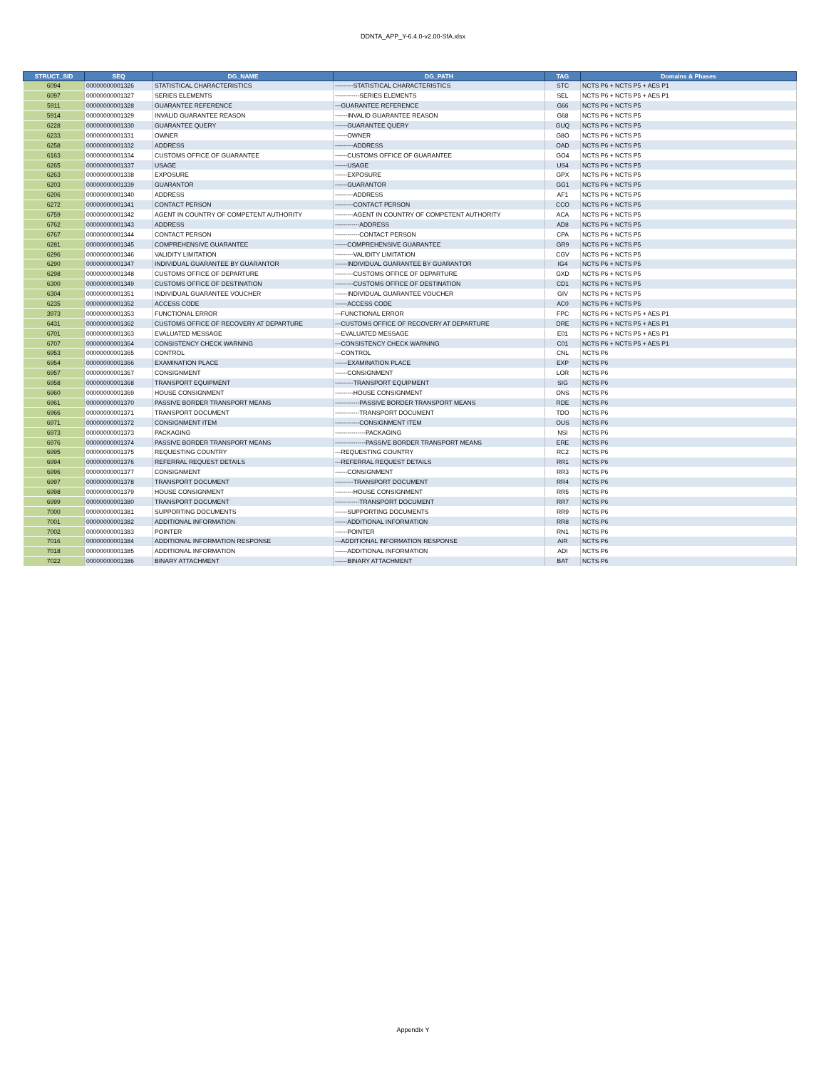DDNTA_APP_Y-6.4.0-v2.00-SfA.xlsx
| STRUCT_SID | SEQ | DG_NAME | DG_PATH | TAG | Domains & Phases |
| --- | --- | --- | --- | --- | --- |
| 6094 | 00000000001326 | STATISTICAL CHARACTERISTICS | ---------STATISTICAL CHARACTERISTICS | STC | NCTS P6 + NCTS P5 + AES P1 |
| 6097 | 00000000001327 | SERIES ELEMENTS | ------------SERIES ELEMENTS | SEL | NCTS P6 + NCTS P5 + AES P1 |
| 5911 | 00000000001328 | GUARANTEE REFERENCE | ---GUARANTEE REFERENCE | G66 | NCTS P6 + NCTS P5 |
| 5914 | 00000000001329 | INVALID GUARANTEE REASON | ------INVALID GUARANTEE REASON | G68 | NCTS P6 + NCTS P5 |
| 6228 | 00000000001330 | GUARANTEE QUERY | ------GUARANTEE QUERY | GUQ | NCTS P6 + NCTS P5 |
| 6233 | 00000000001331 | OWNER | ------OWNER | G8O | NCTS P6 + NCTS P5 |
| 6258 | 00000000001332 | ADDRESS | ---------ADDRESS | OAD | NCTS P6 + NCTS P5 |
| 6163 | 00000000001334 | CUSTOMS OFFICE OF GUARANTEE | ------CUSTOMS OFFICE OF GUARANTEE | GO4 | NCTS P6 + NCTS P5 |
| 6265 | 00000000001337 | USAGE | ------USAGE | US4 | NCTS P6 + NCTS P5 |
| 6263 | 00000000001338 | EXPOSURE | ------EXPOSURE | GPX | NCTS P6 + NCTS P5 |
| 6203 | 00000000001339 | GUARANTOR | ------GUARANTOR | GG1 | NCTS P6 + NCTS P5 |
| 6206 | 00000000001340 | ADDRESS | ---------ADDRESS | AF1 | NCTS P6 + NCTS P5 |
| 6272 | 00000000001341 | CONTACT PERSON | ---------CONTACT PERSON | CCO | NCTS P6 + NCTS P5 |
| 6759 | 00000000001342 | AGENT IN COUNTRY OF COMPETENT AUTHORITY | ---------AGENT IN COUNTRY OF COMPETENT AUTHORITY | ACA | NCTS P6 + NCTS P5 |
| 6762 | 00000000001343 | ADDRESS | ------------ADDRESS | AD8 | NCTS P6 + NCTS P5 |
| 6767 | 00000000001344 | CONTACT PERSON | ------------CONTACT PERSON | CPA | NCTS P6 + NCTS P5 |
| 6281 | 00000000001345 | COMPREHENSIVE GUARANTEE | ------COMPREHENSIVE GUARANTEE | GR9 | NCTS P6 + NCTS P5 |
| 6296 | 00000000001346 | VALIDITY LIMITATION | ---------VALIDITY LIMITATION | CGV | NCTS P6 + NCTS P5 |
| 6290 | 00000000001347 | INDIVIDUAL GUARANTEE BY GUARANTOR | ------INDIVIDUAL GUARANTEE BY GUARANTOR | IG4 | NCTS P6 + NCTS P5 |
| 6298 | 00000000001348 | CUSTOMS OFFICE OF DEPARTURE | ---------CUSTOMS OFFICE OF DEPARTURE | GXD | NCTS P6 + NCTS P5 |
| 6300 | 00000000001349 | CUSTOMS OFFICE OF DESTINATION | ---------CUSTOMS OFFICE OF DESTINATION | CD1 | NCTS P6 + NCTS P5 |
| 6304 | 00000000001351 | INDIVIDUAL GUARANTEE VOUCHER | ------INDIVIDUAL GUARANTEE VOUCHER | GIV | NCTS P6 + NCTS P5 |
| 6235 | 00000000001352 | ACCESS CODE | ------ACCESS CODE | AC0 | NCTS P6 + NCTS P5 |
| 3973 | 00000000001353 | FUNCTIONAL ERROR | ---FUNCTIONAL ERROR | FPC | NCTS P6 + NCTS P5 + AES P1 |
| 6431 | 00000000001362 | CUSTOMS OFFICE OF RECOVERY AT DEPARTURE | ---CUSTOMS OFFICE OF RECOVERY AT DEPARTURE | DRE | NCTS P6 + NCTS P5 + AES P1 |
| 6701 | 00000000001363 | EVALUATED MESSAGE | ---EVALUATED MESSAGE | E01 | NCTS P6 + NCTS P5 + AES P1 |
| 6707 | 00000000001364 | CONSISTENCY CHECK WARNING | ---CONSISTENCY CHECK WARNING | C01 | NCTS P6 + NCTS P5 + AES P1 |
| 6953 | 00000000001365 | CONTROL | ---CONTROL | CNL | NCTS P6 |
| 6954 | 00000000001366 | EXAMINATION PLACE | ------EXAMINATION PLACE | EXP | NCTS P6 |
| 6957 | 00000000001367 | CONSIGNMENT | ------CONSIGNMENT | LOR | NCTS P6 |
| 6958 | 00000000001368 | TRANSPORT EQUIPMENT | ---------TRANSPORT EQUIPMENT | SIG | NCTS P6 |
| 6960 | 00000000001369 | HOUSE CONSIGNMENT | ---------HOUSE CONSIGNMENT | ONS | NCTS P6 |
| 6961 | 00000000001370 | PASSIVE BORDER TRANSPORT MEANS | ------------PASSIVE BORDER TRANSPORT MEANS | RDE | NCTS P6 |
| 6966 | 00000000001371 | TRANSPORT DOCUMENT | ------------TRANSPORT DOCUMENT | TDO | NCTS P6 |
| 6971 | 00000000001372 | CONSIGNMENT ITEM | ------------CONSIGNMENT ITEM | OUS | NCTS P6 |
| 6973 | 00000000001373 | PACKAGING | ---------------PACKAGING | NSI | NCTS P6 |
| 6976 | 00000000001374 | PASSIVE BORDER TRANSPORT MEANS | ---------------PASSIVE BORDER TRANSPORT MEANS | ERE | NCTS P6 |
| 6995 | 00000000001375 | REQUESTING COUNTRY | ---REQUESTING COUNTRY | RC2 | NCTS P6 |
| 6994 | 00000000001376 | REFERRAL REQUEST DETAILS | ---REFERRAL REQUEST DETAILS | RR1 | NCTS P6 |
| 6996 | 00000000001377 | CONSIGNMENT | ------CONSIGNMENT | RR3 | NCTS P6 |
| 6997 | 00000000001378 | TRANSPORT DOCUMENT | ---------TRANSPORT DOCUMENT | RR4 | NCTS P6 |
| 6998 | 00000000001379 | HOUSE CONSIGNMENT | ---------HOUSE CONSIGNMENT | RR5 | NCTS P6 |
| 6999 | 00000000001380 | TRANSPORT DOCUMENT | ------------TRANSPORT DOCUMENT | RR7 | NCTS P6 |
| 7000 | 00000000001381 | SUPPORTING DOCUMENTS | ------SUPPORTING DOCUMENTS | RR9 | NCTS P6 |
| 7001 | 00000000001382 | ADDITIONAL INFORMATION | ------ADDITIONAL INFORMATION | RR8 | NCTS P6 |
| 7002 | 00000000001383 | POINTER | ------POINTER | RN1 | NCTS P6 |
| 7016 | 00000000001384 | ADDITIONAL INFORMATION RESPONSE | ---ADDITIONAL INFORMATION RESPONSE | AIR | NCTS P6 |
| 7018 | 00000000001385 | ADDITIONAL INFORMATION | ------ADDITIONAL INFORMATION | ADI | NCTS P6 |
| 7022 | 00000000001386 | BINARY ATTACHMENT | ------BINARY ATTACHMENT | BAT | NCTS P6 |
Appendix Y